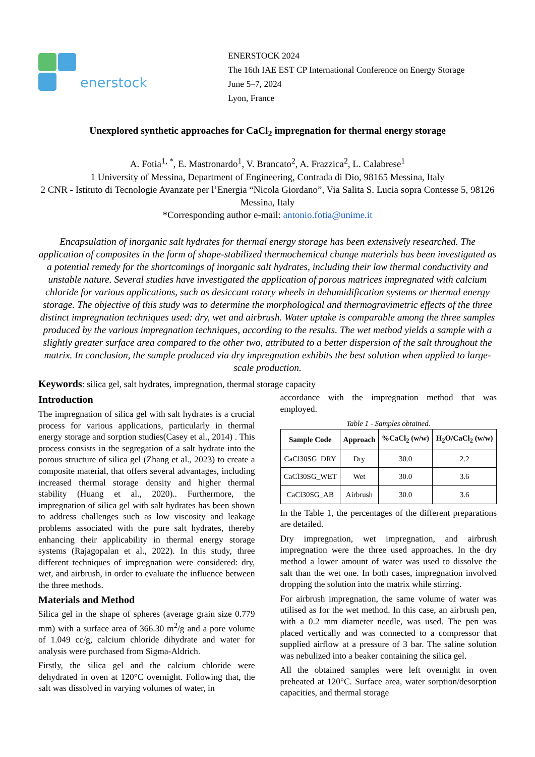enerstock
ENERSTOCK 2024
The 16th IAE EST CP International Conference on Energy Storage
June 5–7, 2024
Lyon, France
Unexplored synthetic approaches for CaCl<sub>2</sub> impregnation for thermal energy storage
A. Fotia<sup>1, *</sup>, E. Mastronardo<sup>1</sup>, V. Brancato<sup>2</sup>, A. Frazzica<sup>2</sup>, L. Calabrese<sup>1</sup>
1 University of Messina, Department of Engineering, Contrada di Dio, 98165 Messina, Italy
2 CNR - Istituto di Tecnologie Avanzate per l’Energia “Nicola Giordano”, Via Salita S. Lucia sopra Contesse 5, 98126 Messina, Italy
*Corresponding author e-mail: antonio.fotia@unime.it
Encapsulation of inorganic salt hydrates for thermal energy storage has been extensively researched. The application of composites in the form of shape-stabilized thermochemical change materials has been investigated as a potential remedy for the shortcomings of inorganic salt hydrates, including their low thermal conductivity and unstable nature. Several studies have investigated the application of porous matrices impregnated with calcium chloride for various applications, such as desiccant rotary wheels in dehumidification systems or thermal energy storage. The objective of this study was to determine the morphological and thermogravimetric effects of the three distinct impregnation techniques used: dry, wet and airbrush. Water uptake is comparable among the three samples produced by the various impregnation techniques, according to the results. The wet method yields a sample with a slightly greater surface area compared to the other two, attributed to a better dispersion of the salt throughout the matrix. In conclusion, the sample produced via dry impregnation exhibits the best solution when applied to large-scale production.
Keywords: silica gel, salt hydrates, impregnation, thermal storage capacity
Introduction
The impregnation of silica gel with salt hydrates is a crucial process for various applications, particularly in thermal energy storage and sorption studies(Casey et al., 2014) . This process consists in the segregation of a salt hydrate into the porous structure of silica gel (Zhang et al., 2023) to create a composite material, that offers several advantages, including increased thermal storage density and higher thermal stability (Huang et al., 2020).. Furthermore, the impregnation of silica gel with salt hydrates has been shown to address challenges such as low viscosity and leakage problems associated with the pure salt hydrates, thereby enhancing their applicability in thermal energy storage systems (Rajagopalan et al., 2022). In this study, three different techniques of impregnation were considered: dry, wet, and airbrush, in order to evaluate the influence between the three methods.
Materials and Method
Silica gel in the shape of spheres (average grain size 0.779 mm) with a surface area of 366.30 m<sup>2</sup>/g and a pore volume of 1.049 cc/g, calcium chloride dihydrate and water for analysis were purchased from Sigma-Aldrich.
Firstly, the silica gel and the calcium chloride were dehydrated in oven at 120°C overnight. Following that, the salt was dissolved in varying volumes of water, in
accordance with the impregnation method that was employed.
Table 1 - Samples obtained.
| Sample Code | Approach | %CaCl<sub>2</sub> (w/w) | H<sub>2</sub>O/CaCl<sub>2</sub> (w/w) |
| --- | --- | --- | --- |
| CaCl30SG_DRY | Dry | 30.0 | 2.2 |
| CaCl30SG_WET | Wet | 30.0 | 3.6 |
| CaCl30SG_AB | Airbrush | 30.0 | 3.6 |
In the Table 1, the percentages of the different preparations are detailed.
Dry impregnation, wet impregnation, and airbrush impregnation were the three used approaches. In the dry method a lower amount of water was used to dissolve the salt than the wet one. In both cases, impregnation involved dropping the solution into the matrix while stirring.
For airbrush impregnation, the same volume of water was utilised as for the wet method. In this case, an airbrush pen, with a 0.2 mm diameter needle, was used. The pen was placed vertically and was connected to a compressor that supplied airflow at a pressure of 3 bar. The saline solution was nebulized into a beaker containing the silica gel.
All the obtained samples were left overnight in oven preheated at 120°C. Surface area, water sorption/desorption capacities, and thermal storage